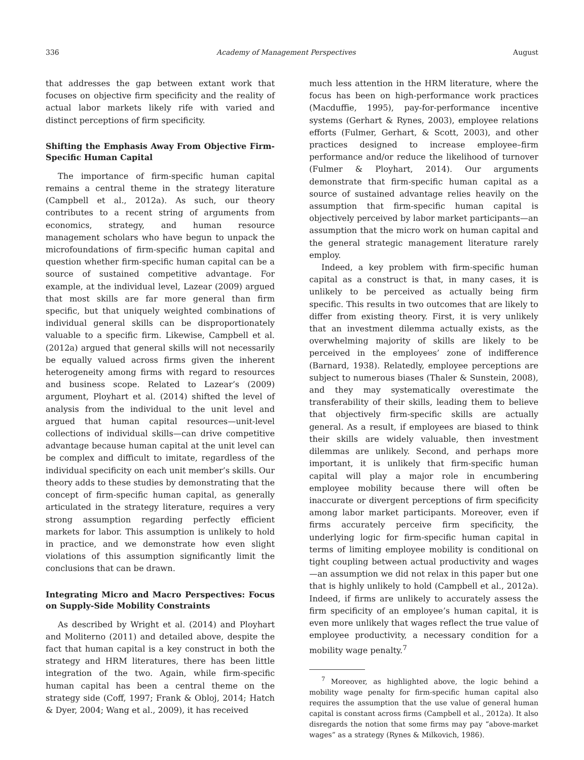336 Academy of Management Perspectives August
that addresses the gap between extant work that focuses on objective firm specificity and the reality of actual labor markets likely rife with varied and distinct perceptions of firm specificity.
Shifting the Emphasis Away From Objective Firm-Specific Human Capital
The importance of firm-specific human capital remains a central theme in the strategy literature (Campbell et al., 2012a). As such, our theory contributes to a recent string of arguments from economics, strategy, and human resource management scholars who have begun to unpack the microfoundations of firm-specific human capital and question whether firm-specific human capital can be a source of sustained competitive advantage. For example, at the individual level, Lazear (2009) argued that most skills are far more general than firm specific, but that uniquely weighted combinations of individual general skills can be disproportionately valuable to a specific firm. Likewise, Campbell et al. (2012a) argued that general skills will not necessarily be equally valued across firms given the inherent heterogeneity among firms with regard to resources and business scope. Related to Lazear’s (2009) argument, Ployhart et al. (2014) shifted the level of analysis from the individual to the unit level and argued that human capital resources—unit-level collections of individual skills—can drive competitive advantage because human capital at the unit level can be complex and difficult to imitate, regardless of the individual specificity on each unit member’s skills. Our theory adds to these studies by demonstrating that the concept of firm-specific human capital, as generally articulated in the strategy literature, requires a very strong assumption regarding perfectly efficient markets for labor. This assumption is unlikely to hold in practice, and we demonstrate how even slight violations of this assumption significantly limit the conclusions that can be drawn.
Integrating Micro and Macro Perspectives: Focus on Supply-Side Mobility Constraints
As described by Wright et al. (2014) and Ployhart and Moliterno (2011) and detailed above, despite the fact that human capital is a key construct in both the strategy and HRM literatures, there has been little integration of the two. Again, while firm-specific human capital has been a central theme on the strategy side (Coff, 1997; Frank & Obloj, 2014; Hatch & Dyer, 2004; Wang et al., 2009), it has received
much less attention in the HRM literature, where the focus has been on high-performance work practices (Macduffie, 1995), pay-for-performance incentive systems (Gerhart & Rynes, 2003), employee relations efforts (Fulmer, Gerhart, & Scott, 2003), and other practices designed to increase employee–firm performance and/or reduce the likelihood of turnover (Fulmer & Ployhart, 2014). Our arguments demonstrate that firm-specific human capital as a source of sustained advantage relies heavily on the assumption that firm-specific human capital is objectively perceived by labor market participants—an assumption that the micro work on human capital and the general strategic management literature rarely employ.
Indeed, a key problem with firm-specific human capital as a construct is that, in many cases, it is unlikely to be perceived as actually being firm specific. This results in two outcomes that are likely to differ from existing theory. First, it is very unlikely that an investment dilemma actually exists, as the overwhelming majority of skills are likely to be perceived in the employees’ zone of indifference (Barnard, 1938). Relatedly, employee perceptions are subject to numerous biases (Thaler & Sunstein, 2008), and they may systematically overestimate the transferability of their skills, leading them to believe that objectively firm-specific skills are actually general. As a result, if employees are biased to think their skills are widely valuable, then investment dilemmas are unlikely. Second, and perhaps more important, it is unlikely that firm-specific human capital will play a major role in encumbering employee mobility because there will often be inaccurate or divergent perceptions of firm specificity among labor market participants. Moreover, even if firms accurately perceive firm specificity, the underlying logic for firm-specific human capital in terms of limiting employee mobility is conditional on tight coupling between actual productivity and wages—an assumption we did not relax in this paper but one that is highly unlikely to hold (Campbell et al., 2012a). Indeed, if firms are unlikely to accurately assess the firm specificity of an employee’s human capital, it is even more unlikely that wages reflect the true value of employee productivity, a necessary condition for a mobility wage penalty.<sup>7</sup>
<sup>7</sup> Moreover, as highlighted above, the logic behind a mobility wage penalty for firm-specific human capital also requires the assumption that the use value of general human capital is constant across firms (Campbell et al., 2012a). It also disregards the notion that some firms may pay “above-market wages” as a strategy (Rynes & Milkovich, 1986).